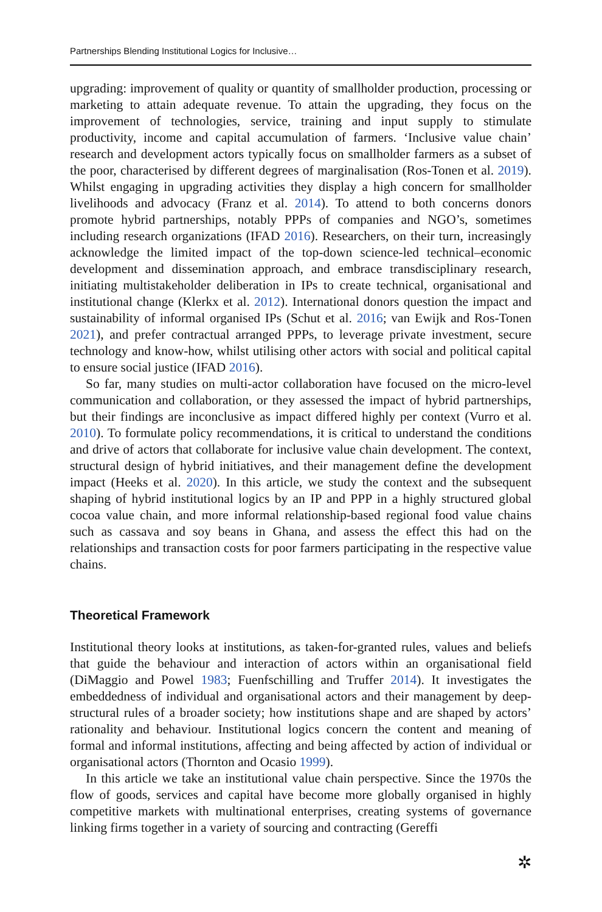Partnerships Blending Institutional Logics for Inclusive…
upgrading: improvement of quality or quantity of smallholder production, processing or marketing to attain adequate revenue. To attain the upgrading, they focus on the improvement of technologies, service, training and input supply to stimulate productivity, income and capital accumulation of farmers. ‘Inclusive value chain’ research and development actors typically focus on smallholder farmers as a subset of the poor, characterised by different degrees of marginalisation (Ros-Tonen et al. 2019). Whilst engaging in upgrading activities they display a high concern for smallholder livelihoods and advocacy (Franz et al. 2014). To attend to both concerns donors promote hybrid partnerships, notably PPPs of companies and NGO’s, sometimes including research organizations (IFAD 2016). Researchers, on their turn, increasingly acknowledge the limited impact of the top-down science-led technical–economic development and dissemination approach, and embrace transdisciplinary research, initiating multistakeholder deliberation in IPs to create technical, organisational and institutional change (Klerkx et al. 2012). International donors question the impact and sustainability of informal organised IPs (Schut et al. 2016; van Ewijk and Ros-Tonen 2021), and prefer contractual arranged PPPs, to leverage private investment, secure technology and know-how, whilst utilising other actors with social and political capital to ensure social justice (IFAD 2016).
So far, many studies on multi-actor collaboration have focused on the micro-level communication and collaboration, or they assessed the impact of hybrid partnerships, but their findings are inconclusive as impact differed highly per context (Vurro et al. 2010). To formulate policy recommendations, it is critical to understand the conditions and drive of actors that collaborate for inclusive value chain development. The context, structural design of hybrid initiatives, and their management define the development impact (Heeks et al. 2020). In this article, we study the context and the subsequent shaping of hybrid institutional logics by an IP and PPP in a highly structured global cocoa value chain, and more informal relationship-based regional food value chains such as cassava and soy beans in Ghana, and assess the effect this had on the relationships and transaction costs for poor farmers participating in the respective value chains.
Theoretical Framework
Institutional theory looks at institutions, as taken-for-granted rules, values and beliefs that guide the behaviour and interaction of actors within an organisational field (DiMaggio and Powel 1983; Fuenfschilling and Truffer 2014). It investigates the embeddedness of individual and organisational actors and their management by deep-structural rules of a broader society; how institutions shape and are shaped by actors’ rationality and behaviour. Institutional logics concern the content and meaning of formal and informal institutions, affecting and being affected by action of individual or organisational actors (Thornton and Ocasio 1999).
In this article we take an institutional value chain perspective. Since the 1970s the flow of goods, services and capital have become more globally organised in highly competitive markets with multinational enterprises, creating systems of governance linking firms together in a variety of sourcing and contracting (Gereffi
✲